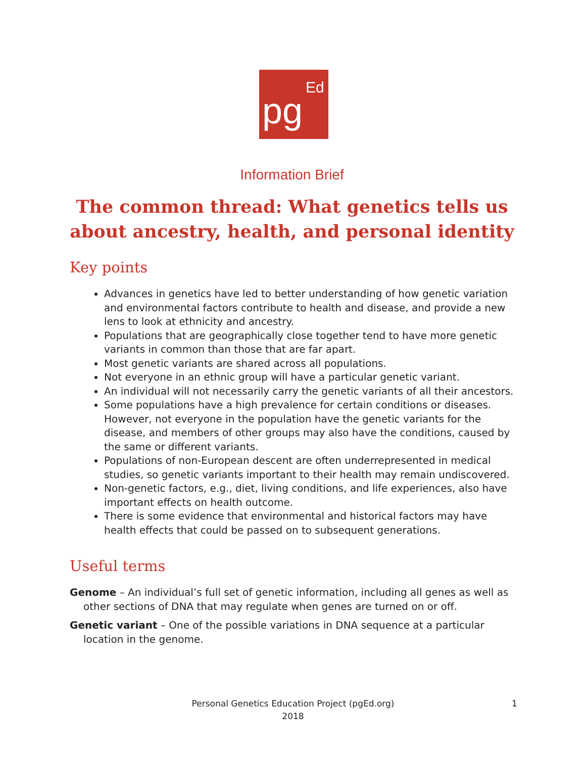pg
Ed
Information Brief
The common thread: What genetics tells us about ancestry, health, and personal identity
Key points
Advances in genetics have led to better understanding of how genetic variation and environmental factors contribute to health and disease, and provide a new lens to look at ethnicity and ancestry.
Populations that are geographically close together tend to have more genetic variants in common than those that are far apart.
Most genetic variants are shared across all populations.
Not everyone in an ethnic group will have a particular genetic variant.
An individual will not necessarily carry the genetic variants of all their ancestors.
Some populations have a high prevalence for certain conditions or diseases. However, not everyone in the population have the genetic variants for the disease, and members of other groups may also have the conditions, caused by the same or different variants.
Populations of non-European descent are often underrepresented in medical studies, so genetic variants important to their health may remain undiscovered.
Non-genetic factors, e.g., diet, living conditions, and life experiences, also have important effects on health outcome.
There is some evidence that environmental and historical factors may have health effects that could be passed on to subsequent generations.
Useful terms
Genome – An individual’s full set of genetic information, including all genes as well as other sections of DNA that may regulate when genes are turned on or off.
Genetic variant – One of the possible variations in DNA sequence at a particular location in the genome.
Personal Genetics Education Project (pgEd.org)
2018
1